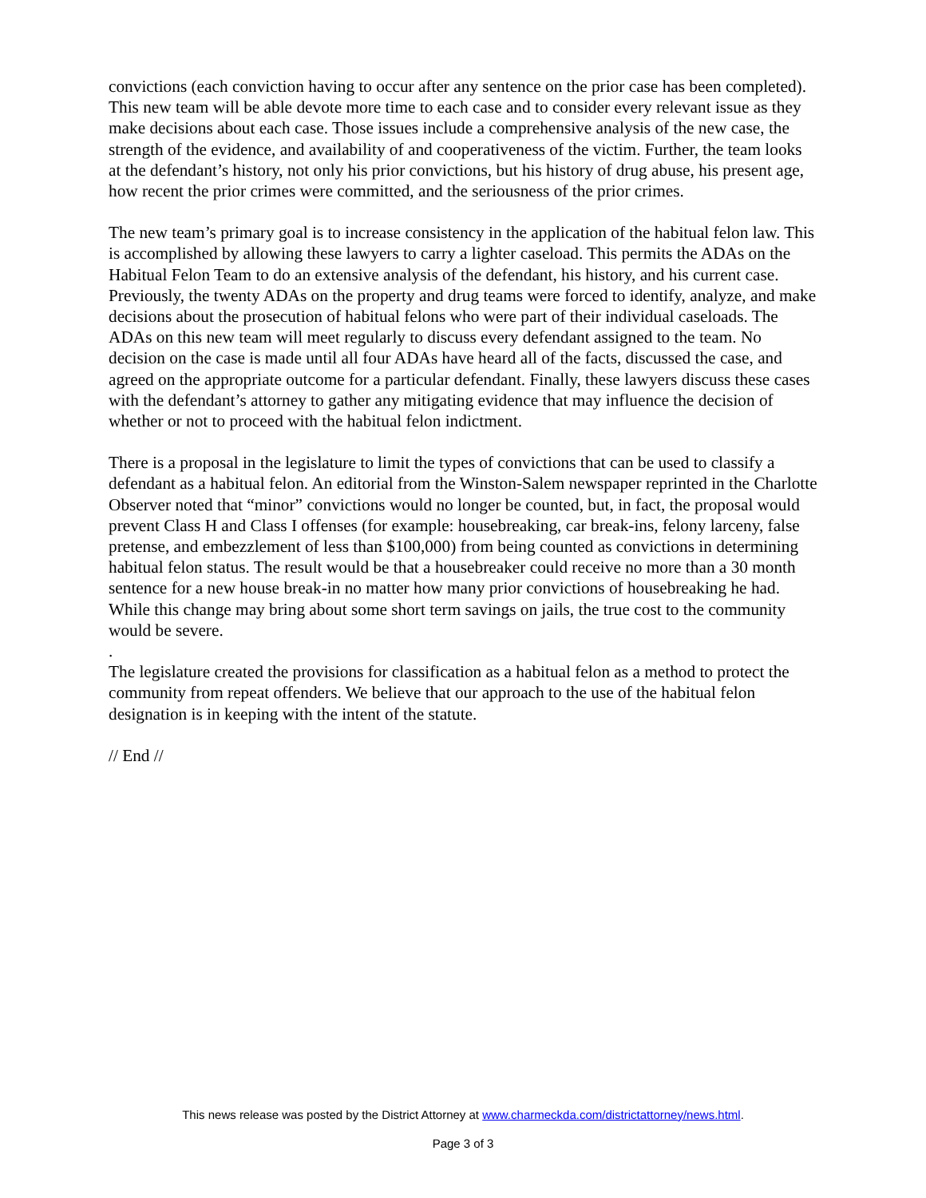convictions (each conviction having to occur after any sentence on the prior case has been completed). This new team will be able devote more time to each case and to consider every relevant issue as they make decisions about each case. Those issues include a comprehensive analysis of the new case, the strength of the evidence, and availability of and cooperativeness of the victim. Further, the team looks at the defendant’s history, not only his prior convictions, but his history of drug abuse, his present age, how recent the prior crimes were committed, and the seriousness of the prior crimes.
The new team’s primary goal is to increase consistency in the application of the habitual felon law. This is accomplished by allowing these lawyers to carry a lighter caseload. This permits the ADAs on the Habitual Felon Team to do an extensive analysis of the defendant, his history, and his current case. Previously, the twenty ADAs on the property and drug teams were forced to identify, analyze, and make decisions about the prosecution of habitual felons who were part of their individual caseloads. The ADAs on this new team will meet regularly to discuss every defendant assigned to the team. No decision on the case is made until all four ADAs have heard all of the facts, discussed the case, and agreed on the appropriate outcome for a particular defendant. Finally, these lawyers discuss these cases with the defendant’s attorney to gather any mitigating evidence that may influence the decision of whether or not to proceed with the habitual felon indictment.
There is a proposal in the legislature to limit the types of convictions that can be used to classify a defendant as a habitual felon. An editorial from the Winston-Salem newspaper reprinted in the Charlotte Observer noted that “minor” convictions would no longer be counted, but, in fact, the proposal would prevent Class H and Class I offenses (for example: housebreaking, car break-ins, felony larceny, false pretense, and embezzlement of less than $100,000) from being counted as convictions in determining habitual felon status. The result would be that a housebreaker could receive no more than a 30 month sentence for a new house break-in no matter how many prior convictions of housebreaking he had. While this change may bring about some short term savings on jails, the true cost to the community would be severe.
.
The legislature created the provisions for classification as a habitual felon as a method to protect the community from repeat offenders. We believe that our approach to the use of the habitual felon designation is in keeping with the intent of the statute.
// End //
This news release was posted by the District Attorney at www.charmeckda.com/districtattorney/news.html.
Page 3 of 3